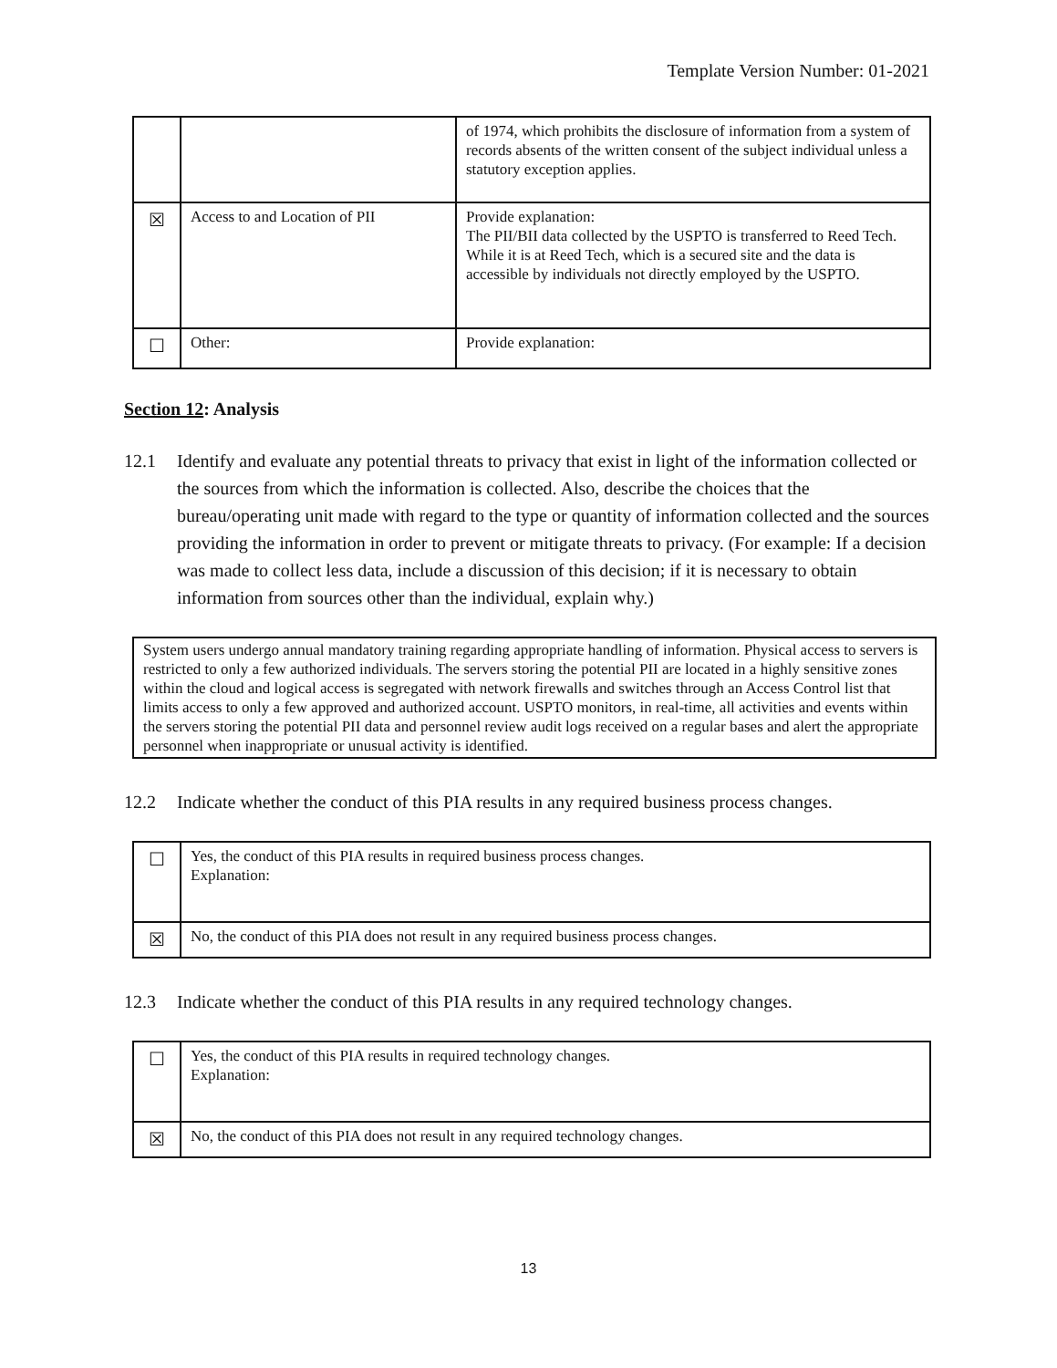Template Version Number: 01-2021
| | | of 1974, which prohibits the disclosure of information from a system of records absents of the written consent of the subject individual unless a statutory exception applies. |
| ☒ | Access to and Location of PII | Provide explanation: The PII/BII data collected by the USPTO is transferred to Reed Tech. While it is at Reed Tech, which is a secured site and the data is accessible by individuals not directly employed by the USPTO. |
| ☐ | Other: | Provide explanation: |
Section 12: Analysis
12.1 Identify and evaluate any potential threats to privacy that exist in light of the information collected or the sources from which the information is collected. Also, describe the choices that the bureau/operating unit made with regard to the type or quantity of information collected and the sources providing the information in order to prevent or mitigate threats to privacy. (For example: If a decision was made to collect less data, include a discussion of this decision; if it is necessary to obtain information from sources other than the individual, explain why.)
System users undergo annual mandatory training regarding appropriate handling of information. Physical access to servers is restricted to only a few authorized individuals. The servers storing the potential PII are located in a highly sensitive zones within the cloud and logical access is segregated with network firewalls and switches through an Access Control list that limits access to only a few approved and authorized account. USPTO monitors, in real-time, all activities and events within the servers storing the potential PII data and personnel review audit logs received on a regular bases and alert the appropriate personnel when inappropriate or unusual activity is identified.
12.2 Indicate whether the conduct of this PIA results in any required business process changes.
| ☐ | Yes, the conduct of this PIA results in required business process changes. Explanation: |
| ☒ | No, the conduct of this PIA does not result in any required business process changes. |
12.3 Indicate whether the conduct of this PIA results in any required technology changes.
| ☐ | Yes, the conduct of this PIA results in required technology changes. Explanation: |
| ☒ | No, the conduct of this PIA does not result in any required technology changes. |
13